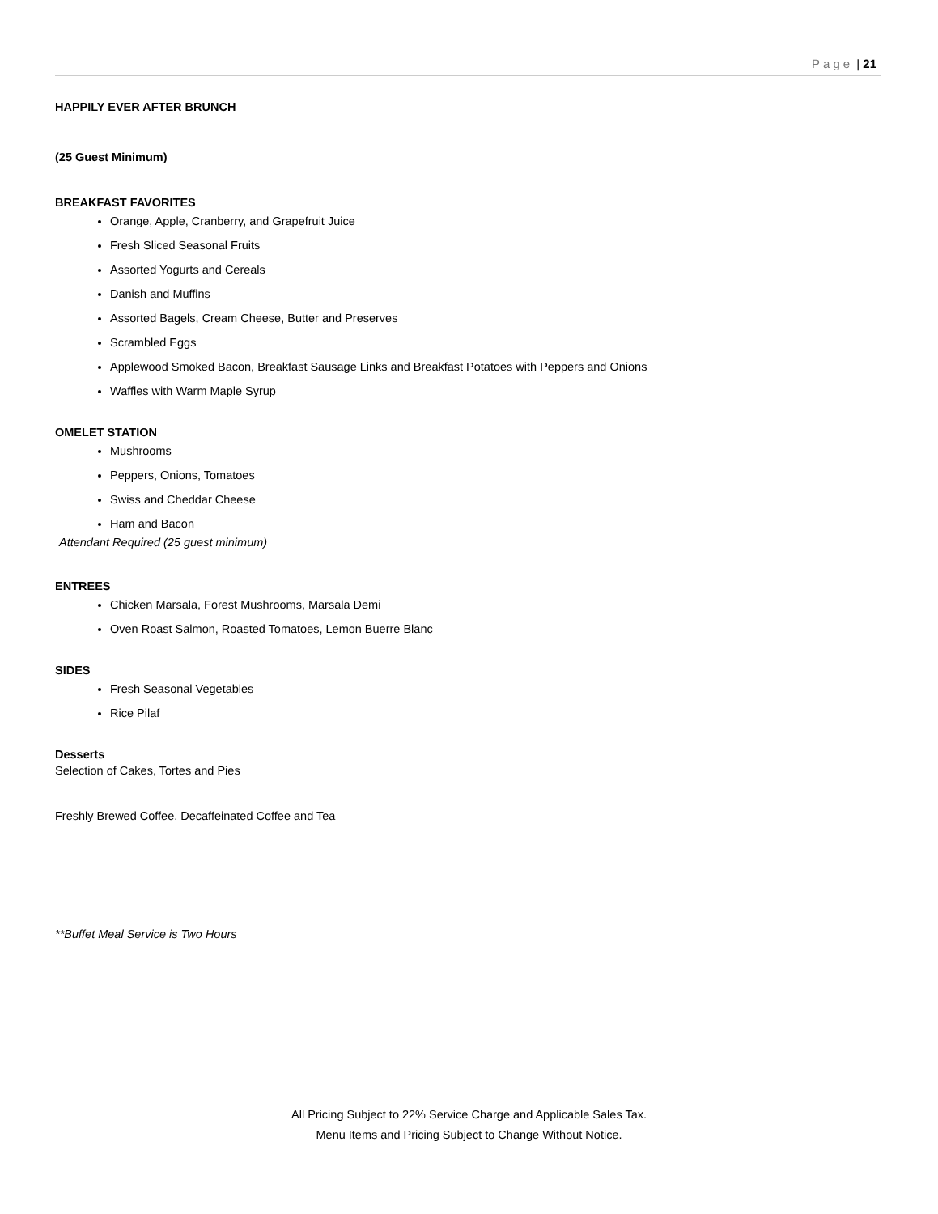Page | 21
HAPPILY EVER AFTER BRUNCH
(25 Guest Minimum)
BREAKFAST FAVORITES
Orange, Apple, Cranberry, and Grapefruit Juice
Fresh Sliced Seasonal Fruits
Assorted Yogurts and Cereals
Danish and Muffins
Assorted Bagels, Cream Cheese, Butter and Preserves
Scrambled Eggs
Applewood Smoked Bacon, Breakfast Sausage Links and Breakfast Potatoes with Peppers and Onions
Waffles with Warm Maple Syrup
OMELET STATION
Mushrooms
Peppers, Onions, Tomatoes
Swiss and Cheddar Cheese
Ham and Bacon
Attendant Required (25 guest minimum)
ENTREES
Chicken Marsala, Forest Mushrooms, Marsala Demi
Oven Roast Salmon, Roasted Tomatoes, Lemon Buerre Blanc
SIDES
Fresh Seasonal Vegetables
Rice Pilaf
Desserts
Selection of Cakes, Tortes and Pies
Freshly Brewed Coffee, Decaffeinated Coffee and Tea
**Buffet Meal Service is Two Hours
All Pricing Subject to 22% Service Charge and Applicable Sales Tax.
Menu Items and Pricing Subject to Change Without Notice.